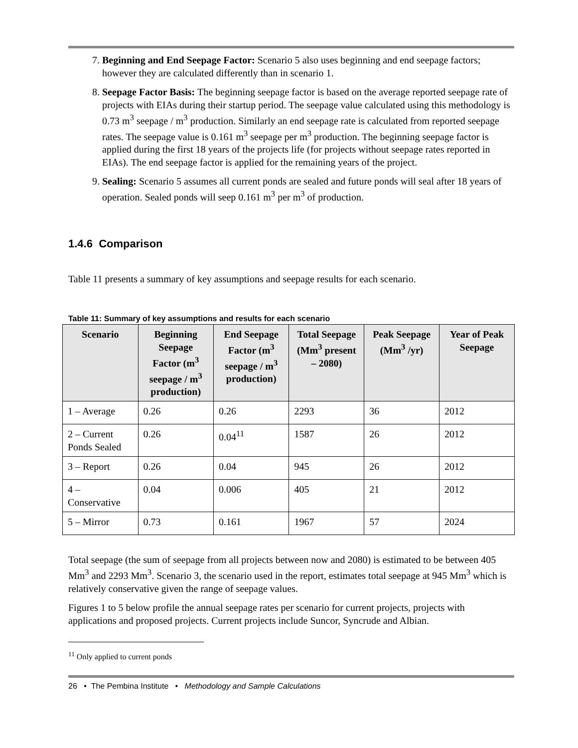7. Beginning and End Seepage Factor: Scenario 5 also uses beginning and end seepage factors; however they are calculated differently than in scenario 1.
8. Seepage Factor Basis: The beginning seepage factor is based on the average reported seepage rate of projects with EIAs during their startup period. The seepage value calculated using this methodology is 0.73 m<sup>3</sup> seepage / m<sup>3</sup> production. Similarly an end seepage rate is calculated from reported seepage rates. The seepage value is 0.161 m<sup>3</sup> seepage per m<sup>3</sup> production. The beginning seepage factor is applied during the first 18 years of the projects life (for projects without seepage rates reported in EIAs). The end seepage factor is applied for the remaining years of the project.
9. Sealing: Scenario 5 assumes all current ponds are sealed and future ponds will seal after 18 years of operation. Sealed ponds will seep 0.161 m<sup>3</sup> per m<sup>3</sup> of production.
1.4.6 Comparison
Table 11 presents a summary of key assumptions and seepage results for each scenario.
Table 11: Summary of key assumptions and results for each scenario
| Scenario | Beginning Seepage Factor (m<sup>3</sup> seepage / m<sup>3</sup> production) | End Seepage Factor (m<sup>3</sup> seepage / m<sup>3</sup> production) | Total Seepage (Mm<sup>3</sup> present – 2080) | Peak Seepage (Mm<sup>3</sup> /yr) | Year of Peak Seepage |
| --- | --- | --- | --- | --- | --- |
| 1 – Average | 0.26 | 0.26 | 2293 | 36 | 2012 |
| 2 – Current Ponds Sealed | 0.26 | 0.04<sup>11</sup> | 1587 | 26 | 2012 |
| 3 – Report | 0.26 | 0.04 | 945 | 26 | 2012 |
| 4 – Conservative | 0.04 | 0.006 | 405 | 21 | 2012 |
| 5 – Mirror | 0.73 | 0.161 | 1967 | 57 | 2024 |
Total seepage (the sum of seepage from all projects between now and 2080) is estimated to be between 405 Mm<sup>3</sup> and 2293 Mm<sup>3</sup>. Scenario 3, the scenario used in the report, estimates total seepage at 945 Mm<sup>3</sup> which is relatively conservative given the range of seepage values.
Figures 1 to 5 below profile the annual seepage rates per scenario for current projects, projects with applications and proposed projects. Current projects include Suncor, Syncrude and Albian.
<sup>11</sup> Only applied to current ponds
26 • The Pembina Institute • Methodology and Sample Calculations